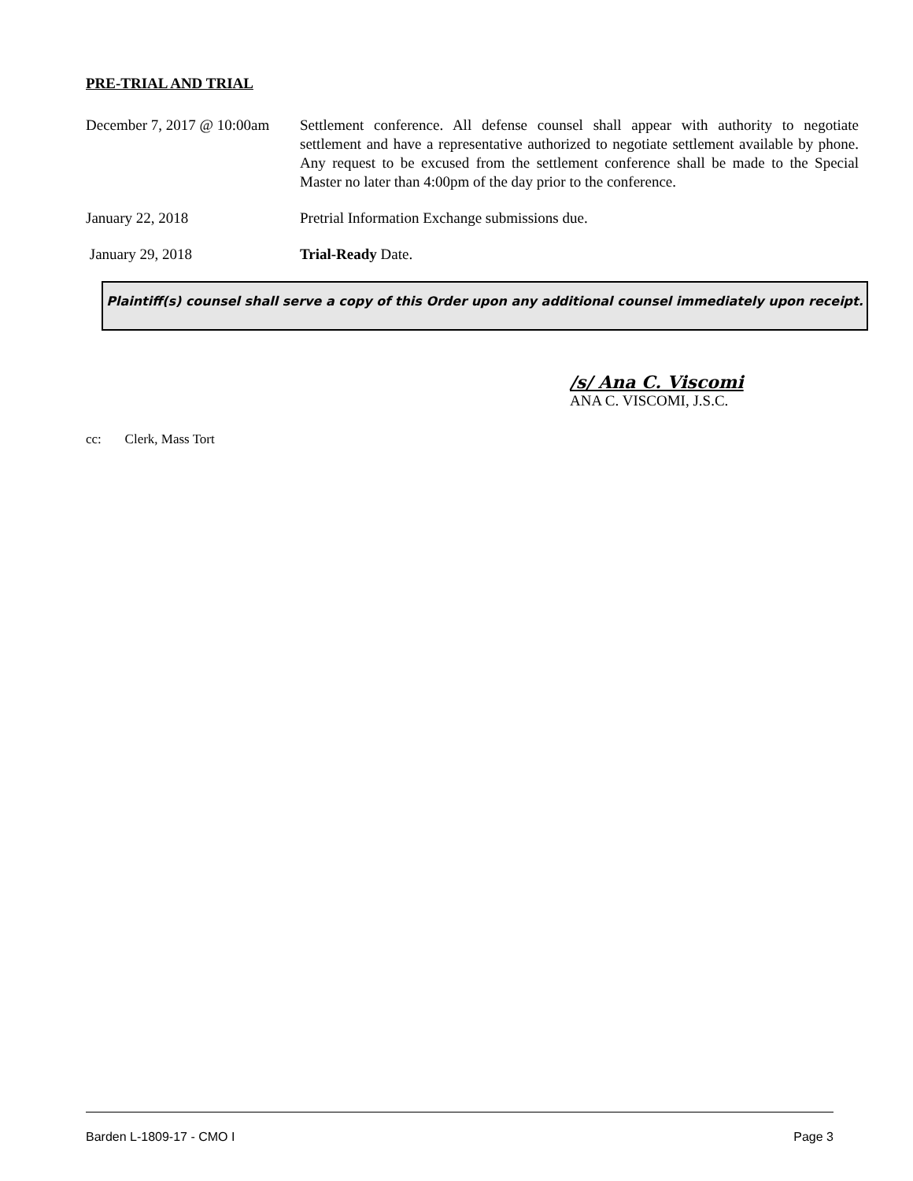PRE-TRIAL AND TRIAL
December 7, 2017 @ 10:00am
Settlement conference. All defense counsel shall appear with authority to negotiate settlement and have a representative authorized to negotiate settlement available by phone. Any request to be excused from the settlement conference shall be made to the Special Master no later than 4:00pm of the day prior to the conference.
January 22, 2018 Pretrial Information Exchange submissions due.
January 29, 2018 Trial-Ready Date.
Plaintiff(s) counsel shall serve a copy of this Order upon any additional counsel immediately upon receipt.
/s/ Ana C. Viscomi
ANA C. VISCOMI, J.S.C.
cc: Clerk, Mass Tort
Barden L-1809-17 - CMO I Page 3